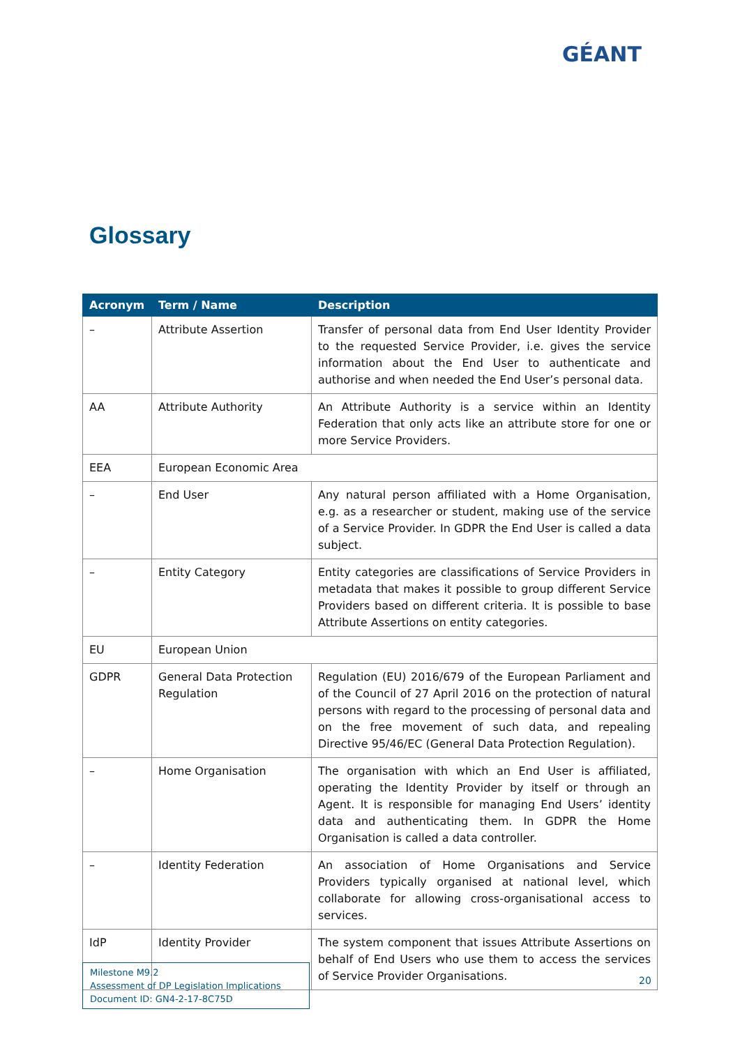GÉANT
Glossary
| Acronym | Term / Name | Description |
| --- | --- | --- |
| – | Attribute Assertion | Transfer of personal data from End User Identity Provider to the requested Service Provider, i.e. gives the service information about the End User to authenticate and authorise and when needed the End User’s personal data. |
| AA | Attribute Authority | An Attribute Authority is a service within an Identity Federation that only acts like an attribute store for one or more Service Providers. |
| EEA | European Economic Area | |
| – | End User | Any natural person affiliated with a Home Organisation, e.g. as a researcher or student, making use of the service of a Service Provider. In GDPR the End User is called a data subject. |
| – | Entity Category | Entity categories are classifications of Service Providers in metadata that makes it possible to group different Service Providers based on different criteria. It is possible to base Attribute Assertions on entity categories. |
| EU | European Union | |
| GDPR | General Data Protection Regulation | Regulation (EU) 2016/679 of the European Parliament and of the Council of 27 April 2016 on the protection of natural persons with regard to the processing of personal data and on the free movement of such data, and repealing Directive 95/46/EC (General Data Protection Regulation). |
| – | Home Organisation | The organisation with which an End User is affiliated, operating the Identity Provider by itself or through an Agent. It is responsible for managing End Users’ identity data and authenticating them. In GDPR the Home Organisation is called a data controller. |
| – | Identity Federation | An association of Home Organisations and Service Providers typically organised at national level, which collaborate for allowing cross-organisational access to services. |
| IdP | Identity Provider | The system component that issues Attribute Assertions on behalf of End Users who use them to access the services of Service Provider Organisations. |
Milestone M9.2
Assessment of DP Legislation Implications
Document ID: GN4-2-17-8C75D
20